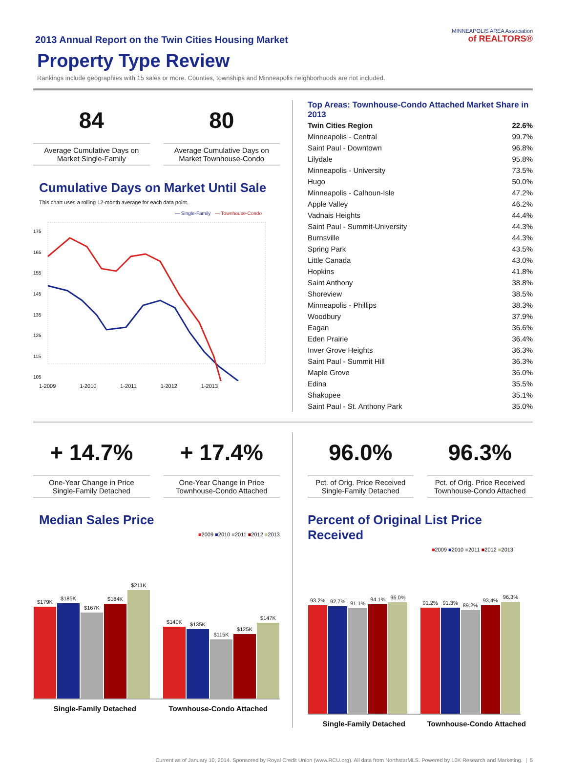2013 Annual Report on the Twin Cities Housing Market
Property Type Review
Rankings include geographies with 15 sales or more. Counties, townships and Minneapolis neighborhoods are not included.
MINNEAPOLIS AREA Association
of REALTORS®
84
Average Cumulative Days on Market Single-Family
80
Average Cumulative Days on Market Townhouse-Condo
Cumulative Days on Market Until Sale
This chart uses a rolling 12-month average for each data point.
— Single-Family
— Townhouse-Condo
175
165
155
145
135
125
115
105
1-2009 1-2010 1-2011 1-2012 1-2013
Top Areas: Townhouse-Condo Attached Market Share in 2013
| Twin Cities Region | 22.6% |
| Minneapolis - Central | 99.7% |
| Saint Paul - Downtown | 96.8% |
| Lilydale | 95.8% |
| Minneapolis - University | 73.5% |
| Hugo | 50.0% |
| Minneapolis - Calhoun-Isle | 47.2% |
| Apple Valley | 46.2% |
| Vadnais Heights | 44.4% |
| Saint Paul - Summit-University | 44.3% |
| Burnsville | 44.3% |
| Spring Park | 43.5% |
| Little Canada | 43.0% |
| Hopkins | 41.8% |
| Saint Anthony | 38.8% |
| Shoreview | 38.5% |
| Minneapolis - Phillips | 38.3% |
| Woodbury | 37.9% |
| Eagan | 36.6% |
| Eden Prairie | 36.4% |
| Inver Grove Heights | 36.3% |
| Saint Paul - Summit Hill | 36.3% |
| Maple Grove | 36.0% |
| Edina | 35.5% |
| Shakopee | 35.1% |
| Saint Paul - St. Anthony Park | 35.0% |
+ 14.7%
One-Year Change in Price
Single-Family Detached
+ 17.4%
One-Year Change in Price
Townhouse-Condo Attached
Median Sales Price
■2009 ■2010 ■2011 ■2012 ■2013
$179K
$185K
$167K
$184K
$211K
$140K
$135K
$115K
$125K
$147K
Single-Family Detached Townhouse-Condo Attached
96.0%
Pct. of Orig. Price Received
Single-Family Detached
96.3%
Pct. of Orig. Price Received
Townhouse-Condo Attached
Percent of Original List Price Received
■2009 ■2010 ■2011 ■2012 ■2013
93.2%
92.7%
91.1%
94.1%
96.0%
91.2%
91.3%
89.2%
93.4%
96.3%
Single-Family Detached Townhouse-Condo Attached
Current as of January 10, 2014. Sponsored by Royal Credit Union (www.RCU.org). All data from NorthstarMLS. Powered by 10K Research and Marketing. | 5